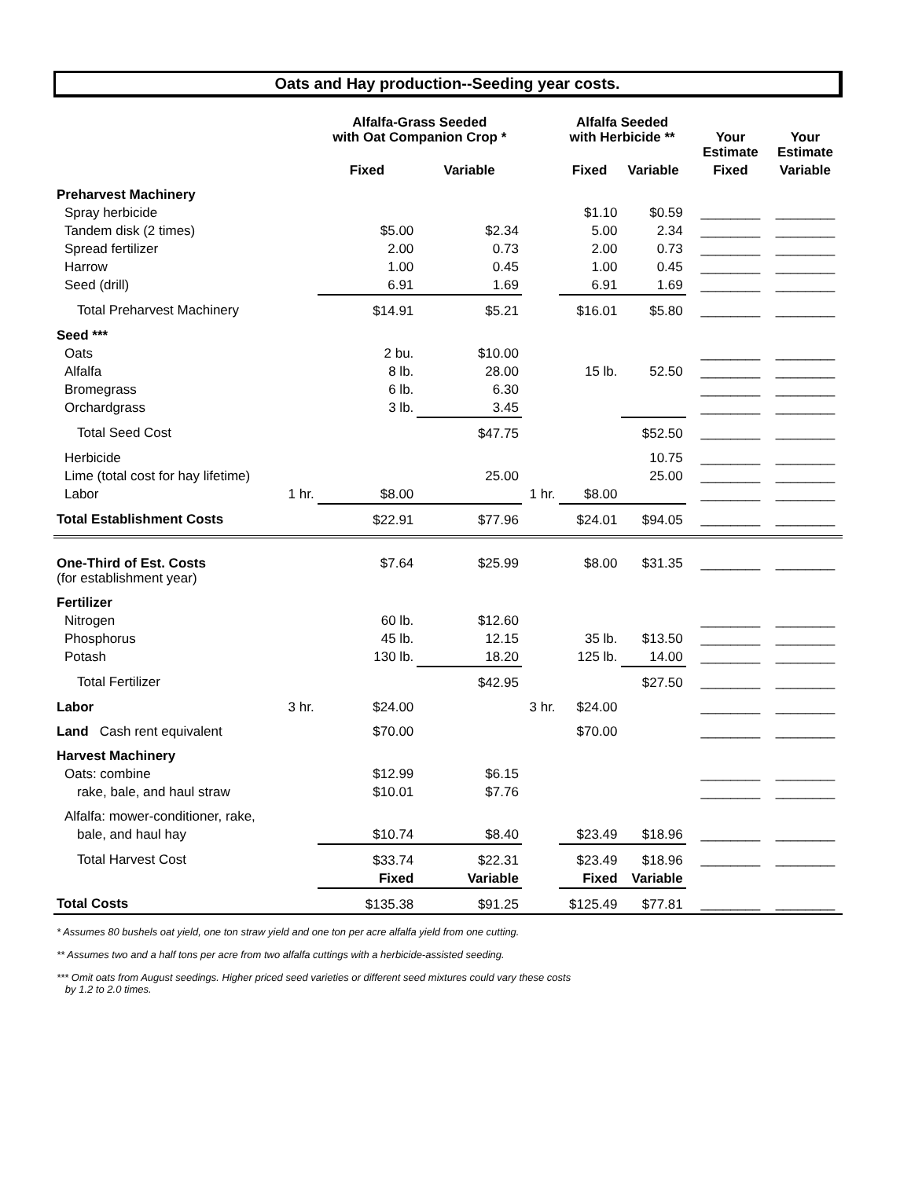Oats and Hay production--Seeding year costs.
| | | Alfalfa-Grass Seeded with Oat Companion Crop * | | | Alfalfa Seeded with Herbicide ** | | | Your Estimate | Your Estimate |
| --- | --- | --- | --- | --- | --- | --- | --- | --- | --- |
| | | Fixed | Variable | | Fixed | Variable | | Fixed | Variable |
| Preharvest Machinery | | | | | | | | | |
| Spray herbicide | | | | | $1.10 | $0.59 | | ________ | ________ |
| Tandem disk (2 times) | | $5.00 | $2.34 | | 5.00 | 2.34 | | ________ | ________ |
| Spread fertilizer | | 2.00 | 0.73 | | 2.00 | 0.73 | | ________ | ________ |
| Harrow | | 1.00 | 0.45 | | 1.00 | 0.45 | | ________ | ________ |
| Seed (drill) | | 6.91 | 1.69 | | 6.91 | 1.69 | | ________ | ________ |
| Total Preharvest Machinery | | $14.91 | $5.21 | | $16.01 | $5.80 | | ________ | ________ |
| Seed *** | | | | | | | | | |
| Oats | | 2 bu. | $10.00 | | | | | ________ | ________ |
| Alfalfa | | 8 lb. | 28.00 | | 15 lb. | 52.50 | | ________ | ________ |
| Bromegrass | | 6 lb. | 6.30 | | | | | ________ | ________ |
| Orchardgrass | | 3 lb. | 3.45 | | | | | ________ | ________ |
| Total Seed Cost | | | $47.75 | | | $52.50 | | ________ | ________ |
| Herbicide | | | | | | 10.75 | | ________ | ________ |
| Lime (total cost for hay lifetime) | | | 25.00 | | | 25.00 | | ________ | ________ |
| Labor | 1 hr. | $8.00 | | 1 hr. | $8.00 | | | ________ | ________ |
| Total Establishment Costs | | $22.91 | $77.96 | | $24.01 | $94.05 | | ________ | ________ |
| One-Third of Est. Costs (for establishment year) | | $7.64 | $25.99 | | $8.00 | $31.35 | | ________ | ________ |
| Fertilizer | | | | | | | | | |
| Nitrogen | | 60 lb. | $12.60 | | | | | ________ | ________ |
| Phosphorus | | 45 lb. | 12.15 | | 35 lb. | $13.50 | | ________ | ________ |
| Potash | | 130 lb. | 18.20 | | 125 lb. | 14.00 | | ________ | ________ |
| Total Fertilizer | | | $42.95 | | | $27.50 | | ________ | ________ |
| Labor | 3 hr. | $24.00 | | 3 hr. | $24.00 | | | ________ | ________ |
| Land Cash rent equivalent | | $70.00 | | | $70.00 | | | ________ | ________ |
| Harvest Machinery | | | | | | | | | |
| Oats: combine | | $12.99 | $6.15 | | | | | ________ | ________ |
| rake, bale, and haul straw | | $10.01 | $7.76 | | | | | ________ | ________ |
| Alfalfa: mower-conditioner, rake, | | | | | | | | | |
| bale, and haul hay | | $10.74 | $8.40 | | $23.49 | $18.96 | | ________ | ________ |
| Total Harvest Cost | | $33.74 | $22.31 | | $23.49 | $18.96 | | ________ | ________ |
| | | Fixed | Variable | | Fixed | Variable | | | |
| Total Costs | | $135.38 | $91.25 | | $125.49 | $77.81 | | ________ | ________ |
* Assumes 80 bushels oat yield, one ton straw yield and one ton per acre alfalfa yield from one cutting.
** Assumes two and a half tons per acre from two alfalfa cuttings with a herbicide-assisted seeding.
*** Omit oats from August seedings. Higher priced seed varieties or different seed mixtures could vary these costs
by 1.2 to 2.0 times.